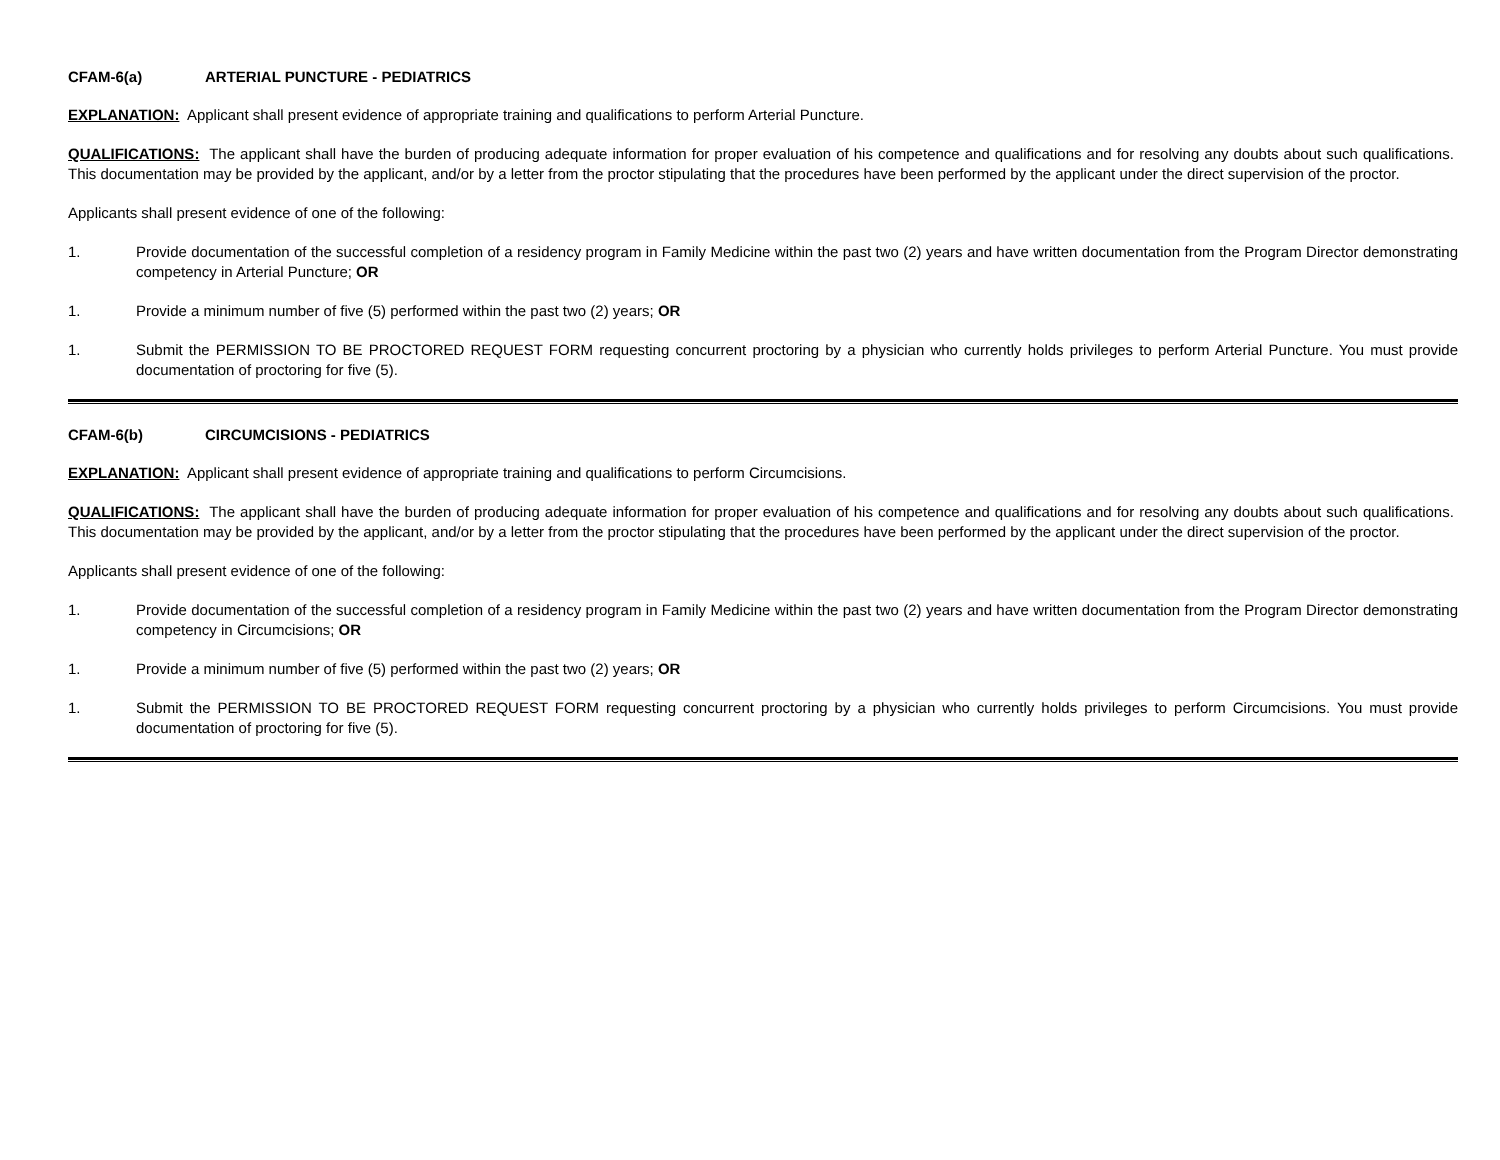CFAM-6(a) ARTERIAL PUNCTURE - PEDIATRICS
EXPLANATION: Applicant shall present evidence of appropriate training and qualifications to perform Arterial Puncture.
QUALIFICATIONS: The applicant shall have the burden of producing adequate information for proper evaluation of his competence and qualifications and for resolving any doubts about such qualifications. This documentation may be provided by the applicant, and/or by a letter from the proctor stipulating that the procedures have been performed by the applicant under the direct supervision of the proctor.
Applicants shall present evidence of one of the following:
1. Provide documentation of the successful completion of a residency program in Family Medicine within the past two (2) years and have written documentation from the Program Director demonstrating competency in Arterial Puncture; OR
1. Provide a minimum number of five (5) performed within the past two (2) years; OR
1. Submit the PERMISSION TO BE PROCTORED REQUEST FORM requesting concurrent proctoring by a physician who currently holds privileges to perform Arterial Puncture. You must provide documentation of proctoring for five (5).
CFAM-6(b) CIRCUMCISIONS - PEDIATRICS
EXPLANATION: Applicant shall present evidence of appropriate training and qualifications to perform Circumcisions.
QUALIFICATIONS: The applicant shall have the burden of producing adequate information for proper evaluation of his competence and qualifications and for resolving any doubts about such qualifications. This documentation may be provided by the applicant, and/or by a letter from the proctor stipulating that the procedures have been performed by the applicant under the direct supervision of the proctor.
Applicants shall present evidence of one of the following:
1. Provide documentation of the successful completion of a residency program in Family Medicine within the past two (2) years and have written documentation from the Program Director demonstrating competency in Circumcisions; OR
1. Provide a minimum number of five (5) performed within the past two (2) years; OR
1. Submit the PERMISSION TO BE PROCTORED REQUEST FORM requesting concurrent proctoring by a physician who currently holds privileges to perform Circumcisions. You must provide documentation of proctoring for five (5).